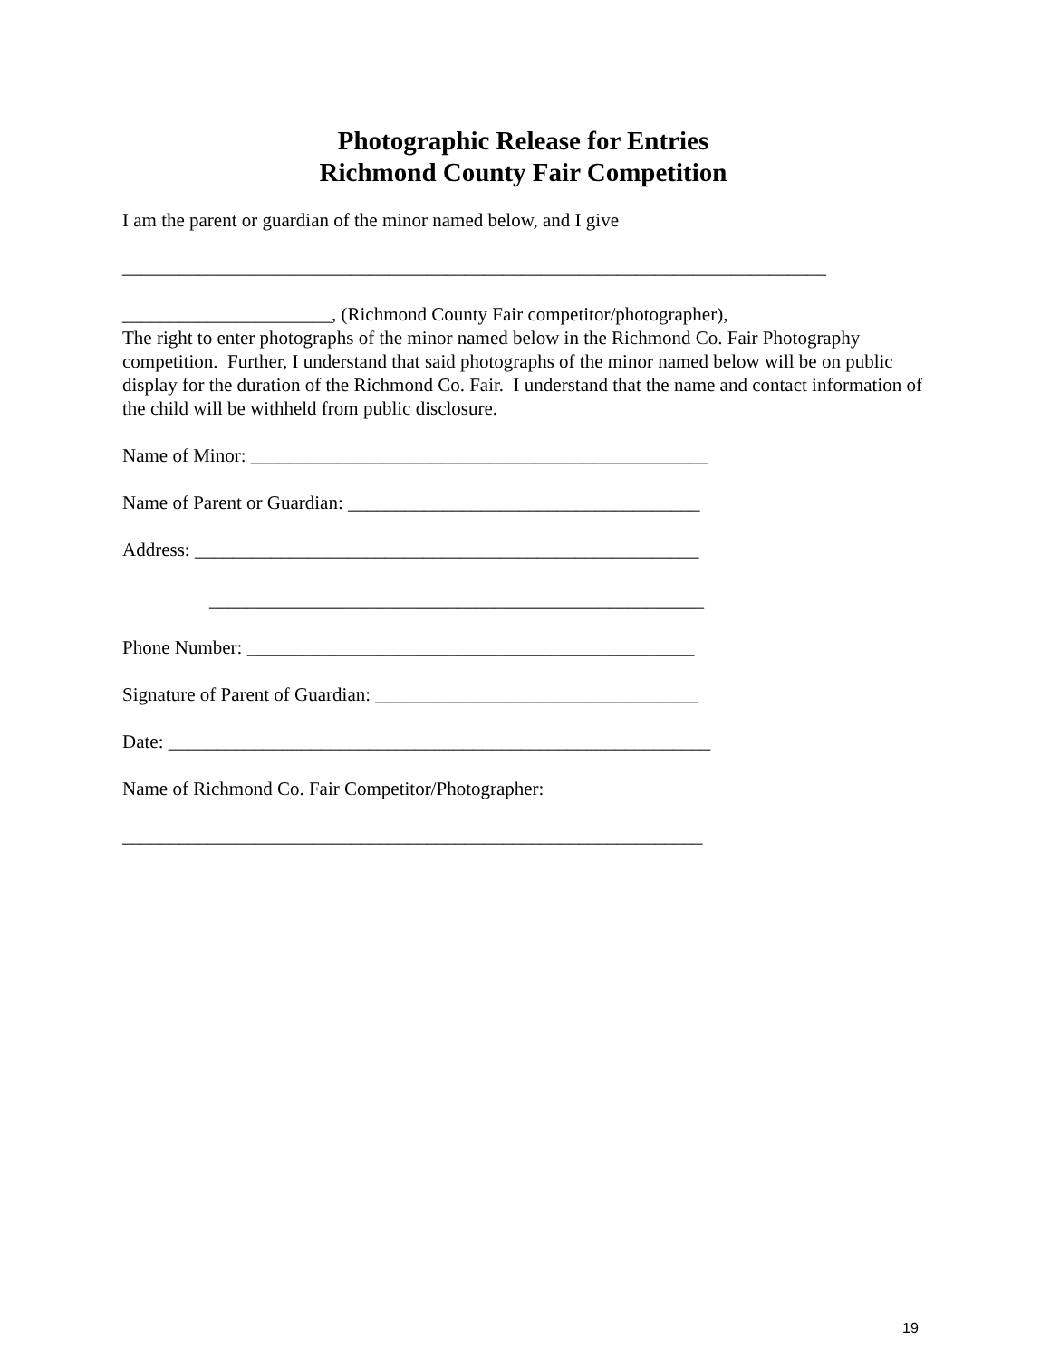Photographic Release for Entries
Richmond County Fair Competition
I am the parent or guardian of the minor named below, and I give
__________________________________________________________________________
______________________, (Richmond County Fair competitor/photographer),
The right to enter photographs of the minor named below in the Richmond Co. Fair Photography competition. Further, I understand that said photographs of the minor named below will be on public display for the duration of the Richmond Co. Fair. I understand that the name and contact information of the child will be withheld from public disclosure.
Name of Minor: ________________________________________________
Name of Parent or Guardian: _____________________________________
Address: _____________________________________________________
____________________________________________________
Phone Number: _______________________________________________
Signature of Parent of Guardian: __________________________________
Date: _________________________________________________________
Name of Richmond Co. Fair Competitor/Photographer:
_____________________________________________________________
19